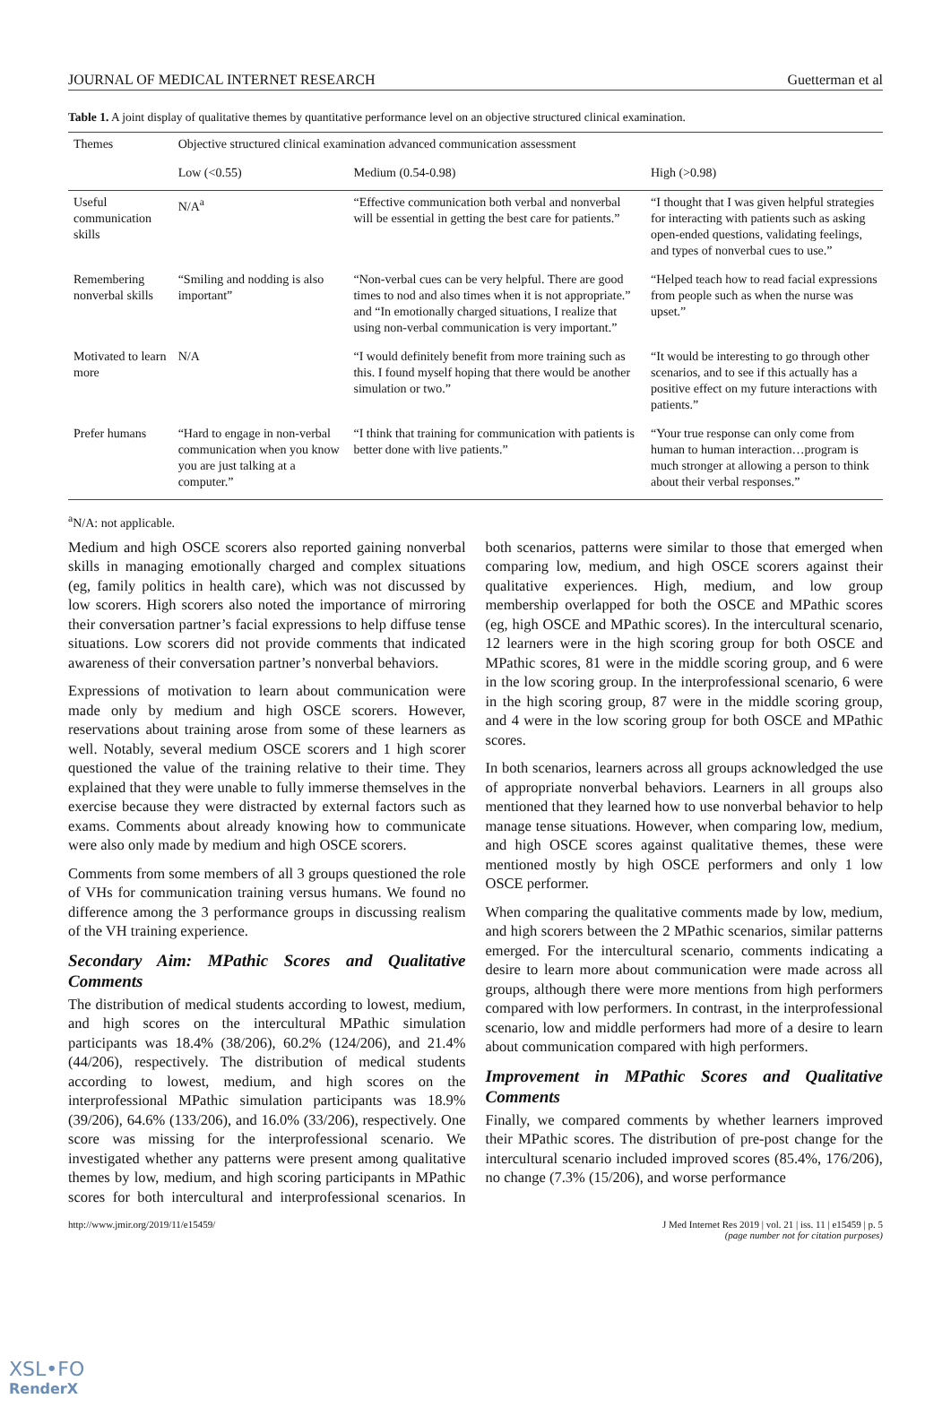JOURNAL OF MEDICAL INTERNET RESEARCH Guetterman et al
Table 1. A joint display of qualitative themes by quantitative performance level on an objective structured clinical examination.
| Themes | Objective structured clinical examination advanced communication assessment | | |
| --- | --- | --- | --- |
| | Low (<0.55) | Medium (0.54-0.98) | High (>0.98) |
| Useful communication skills | N/A<sup>a</sup> | “Effective communication both verbal and nonverbal will be essential in getting the best care for patients.” | “I thought that I was given helpful strategies for interacting with patients such as asking open-ended questions, validating feelings, and types of nonverbal cues to use.” |
| Remembering nonverbal skills | “Smiling and nodding is also important” | “Non-verbal cues can be very helpful. There are good times to nod and also times when it is not appropriate.” and “In emotionally charged situations, I realize that using non-verbal communication is very important.” | “Helped teach how to read facial expressions from people such as when the nurse was upset.” |
| Motivated to learn more | N/A | “I would definitely benefit from more training such as this. I found myself hoping that there would be another simulation or two.” | “It would be interesting to go through other scenarios, and to see if this actually has a positive effect on my future interactions with patients.” |
| Prefer humans | “Hard to engage in non-verbal communication when you know you are just talking at a computer.” | “I think that training for communication with patients is better done with live patients.” | “Your true response can only come from human to human interaction…program is much stronger at allowing a person to think about their verbal responses.” |
<sup>a</sup> N/A: not applicable.
Medium and high OSCE scorers also reported gaining nonverbal skills in managing emotionally charged and complex situations (eg, family politics in health care), which was not discussed by low scorers. High scorers also noted the importance of mirroring their conversation partner’s facial expressions to help diffuse tense situations. Low scorers did not provide comments that indicated awareness of their conversation partner’s nonverbal behaviors.
Expressions of motivation to learn about communication were made only by medium and high OSCE scorers. However, reservations about training arose from some of these learners as well. Notably, several medium OSCE scorers and 1 high scorer questioned the value of the training relative to their time. They explained that they were unable to fully immerse themselves in the exercise because they were distracted by external factors such as exams. Comments about already knowing how to communicate were also only made by medium and high OSCE scorers.
Comments from some members of all 3 groups questioned the role of VHs for communication training versus humans. We found no difference among the 3 performance groups in discussing realism of the VH training experience.
Secondary Aim: MPathic Scores and Qualitative Comments
The distribution of medical students according to lowest, medium, and high scores on the intercultural MPathic simulation participants was 18.4% (38/206), 60.2% (124/206), and 21.4% (44/206), respectively. The distribution of medical students according to lowest, medium, and high scores on the interprofessional MPathic simulation participants was 18.9% (39/206), 64.6% (133/206), and 16.0% (33/206), respectively. One score was missing for the interprofessional scenario. We investigated whether any patterns were present among qualitative themes by low, medium, and high scoring participants in MPathic scores for both intercultural and interprofessional scenarios. In both scenarios, patterns were similar to those that emerged when comparing low, medium, and high OSCE scorers against their qualitative experiences. High, medium, and low group membership overlapped for both the OSCE and MPathic scores (eg, high OSCE and MPathic scores). In the intercultural scenario, 12 learners were in the high scoring group for both OSCE and MPathic scores, 81 were in the middle scoring group, and 6 were in the low scoring group. In the interprofessional scenario, 6 were in the high scoring group, 87 were in the middle scoring group, and 4 were in the low scoring group for both OSCE and MPathic scores.
In both scenarios, learners across all groups acknowledged the use of appropriate nonverbal behaviors. Learners in all groups also mentioned that they learned how to use nonverbal behavior to help manage tense situations. However, when comparing low, medium, and high OSCE scores against qualitative themes, these were mentioned mostly by high OSCE performers and only 1 low OSCE performer.
When comparing the qualitative comments made by low, medium, and high scorers between the 2 MPathic scenarios, similar patterns emerged. For the intercultural scenario, comments indicating a desire to learn more about communication were made across all groups, although there were more mentions from high performers compared with low performers. In contrast, in the interprofessional scenario, low and middle performers had more of a desire to learn about communication compared with high performers.
Improvement in MPathic Scores and Qualitative Comments
Finally, we compared comments by whether learners improved their MPathic scores. The distribution of pre-post change for the intercultural scenario included improved scores (85.4%, 176/206), no change (7.3% (15/206), and worse performance
http://www.jmir.org/2019/11/e15459/ J Med Internet Res 2019 | vol. 21 | iss. 11 | e15459 | p. 5
(page number not for citation purposes)
XSL•FO
RenderX